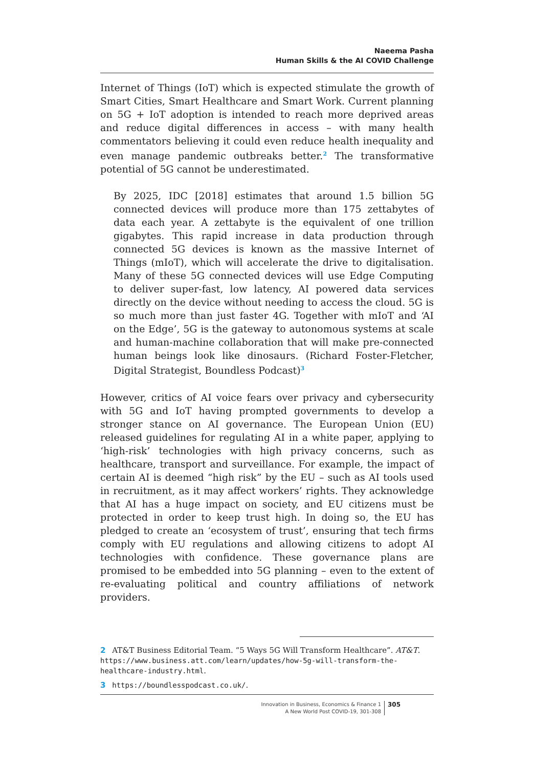Naeema Pasha
Human Skills & the AI COVID Challenge
Internet of Things (IoT) which is expected stimulate the growth of Smart Cities, Smart Healthcare and Smart Work. Current planning on 5G + IoT adoption is intended to reach more deprived areas and reduce digital differences in access – with many health commentators believing it could even reduce health inequality and even manage pandemic outbreaks better.<sup>2</sup> The transformative potential of 5G cannot be underestimated.
By 2025, IDC [2018] estimates that around 1.5 billion 5G connected devices will produce more than 175 zettabytes of data each year. A zettabyte is the equivalent of one trillion gigabytes. This rapid increase in data production through connected 5G devices is known as the massive Internet of Things (mIoT), which will accelerate the drive to digitalisation. Many of these 5G connected devices will use Edge Computing to deliver super-fast, low latency, AI powered data services directly on the device without needing to access the cloud. 5G is so much more than just faster 4G. Together with mIoT and ‘AI on the Edge’, 5G is the gateway to autonomous systems at scale and human-machine collaboration that will make pre-connected human beings look like dinosaurs. (Richard Foster-Fletcher, Digital Strategist, Boundless Podcast)<sup>3</sup>
However, critics of AI voice fears over privacy and cybersecurity with 5G and IoT having prompted governments to develop a stronger stance on AI governance. The European Union (EU) released guidelines for regulating AI in a white paper, applying to ‘high-risk’ technologies with high privacy concerns, such as healthcare, transport and surveillance. For example, the impact of certain AI is deemed “high risk” by the EU – such as AI tools used in recruitment, as it may affect workers’ rights. They acknowledge that AI has a huge impact on society, and EU citizens must be protected in order to keep trust high. In doing so, the EU has pledged to create an ‘ecosystem of trust’, ensuring that tech firms comply with EU regulations and allowing citizens to adopt AI technologies with confidence. These governance plans are promised to be embedded into 5G planning – even to the extent of re-evaluating political and country affiliations of network providers.
2 AT&T Business Editorial Team. “5 Ways 5G Will Transform Healthcare”. AT&T. https://www.business.att.com/learn/updates/how-5g-will-transform-the-healthcare-industry.html.
3 https://boundlesspodcast.co.uk/.
Innovation in Business, Economics & Finance 1
A New World Post COVID-19, 301-308
305